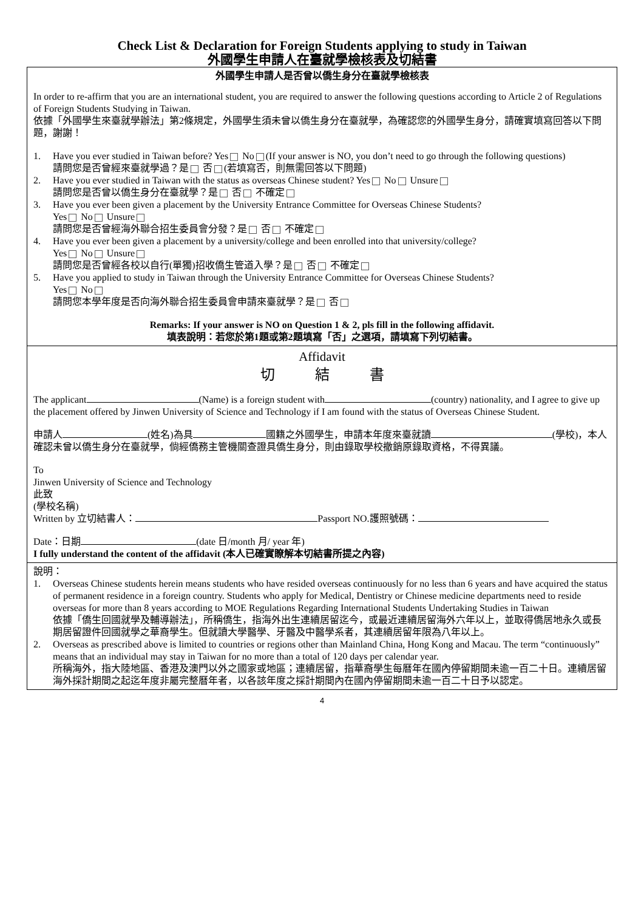Check List & Declaration for Foreign Students applying to study in Taiwan
外國學生申請人在臺就學檢核表及切結書
外國學生申請人是否曾以僑生身分在臺就學檢核表
In order to re-affirm that you are an international student, you are required to answer the following questions according to Article 2 of Regulations of Foreign Students Studying in Taiwan.
依據「外國學生來臺就學辦法」第2條規定，外國學生須未曾以僑生身分在臺就學，為確認您的外國學生身分，請確實填寫回答以下問題，謝謝！
1. Have you ever studied in Taiwan before? Yes No (If your answer is NO, you don’t need to go through the following questions)
請問您是否曾經來臺就學過？是 否 (若填寫否，則無需回答以下問題)
2. Have you ever studied in Taiwan with the status as overseas Chinese student? Yes No Unsure
請問您是否曾以僑生身分在臺就學？是 否 不確定
3. Have you ever been given a placement by the University Entrance Committee for Overseas Chinese Students?
Yes No Unsure
請問您是否曾經海外聯合招生委員會分發？是 否 不確定
4. Have you ever been given a placement by a university/college and been enrolled into that university/college?
Yes No Unsure
請問您是否曾經各校以自行(單獨)招收僑生管道入學？是 否 不確定
5. Have you applied to study in Taiwan through the University Entrance Committee for Overseas Chinese Students?
Yes No
請問您本學年度是否向海外聯合招生委員會申請來臺就學？是 否
Remarks: If your answer is NO on Question 1 & 2, pls fill in the following affidavit.
填表說明：若您於第1題或第2題填寫「否」之選項，請填寫下列切結書。
Affidavit
切 結 書
The applicant (Name) is a foreign student with (country) nationality, and I agree to give up the placement offered by Jinwen University of Science and Technology if I am found with the status of Overseas Chinese Student.
申請人 (姓名)為具 國籍之外國學生，申請本年度來臺就讀 (學校)，本人確認未曾以僑生身分在臺就學，倘經僑務主管機關查證具僑生身分，則由錄取學校撤銷原錄取資格，不得異議。
To
Jinwen University of Science and Technology
此致
(學校名稱)
Written by 立切結書人： Passport NO.護照號碼：
Date：日期 (date 日/month 月/ year 年)
I fully understand the content of the affidavit (本人已確實瞭解本切結書所提之內容)
說明：
1. Overseas Chinese students herein means students who have resided overseas continuously for no less than 6 years and have acquired the status of permanent residence in a foreign country. Students who apply for Medical, Dentistry or Chinese medicine departments need to reside overseas for more than 8 years according to MOE Regulations Regarding International Students Undertaking Studies in Taiwan
依據「僑生回國就學及輔導辦法」，所稱僑生，指海外出生連續居留迄今，或最近連續居留海外六年以上，並取得僑居地永久或長期居留證件回國就學之華裔學生。但就讀大學醫學、牙醫及中醫學系者，其連續居留年限為八年以上。
2. Overseas as prescribed above is limited to countries or regions other than Mainland China, Hong Kong and Macau. The term “continuously” means that an individual may stay in Taiwan for no more than a total of 120 days per calendar year.
所稱海外，指大陸地區、香港及澳門以外之國家或地區；連續居留，指華裔學生每曆年在國內停留期間未逾一百二十日。連續居留海外採計期間之起迄年度非屬完整曆年者，以各該年度之採計期間內在國內停留期間未逾一百二十日予以認定。
4